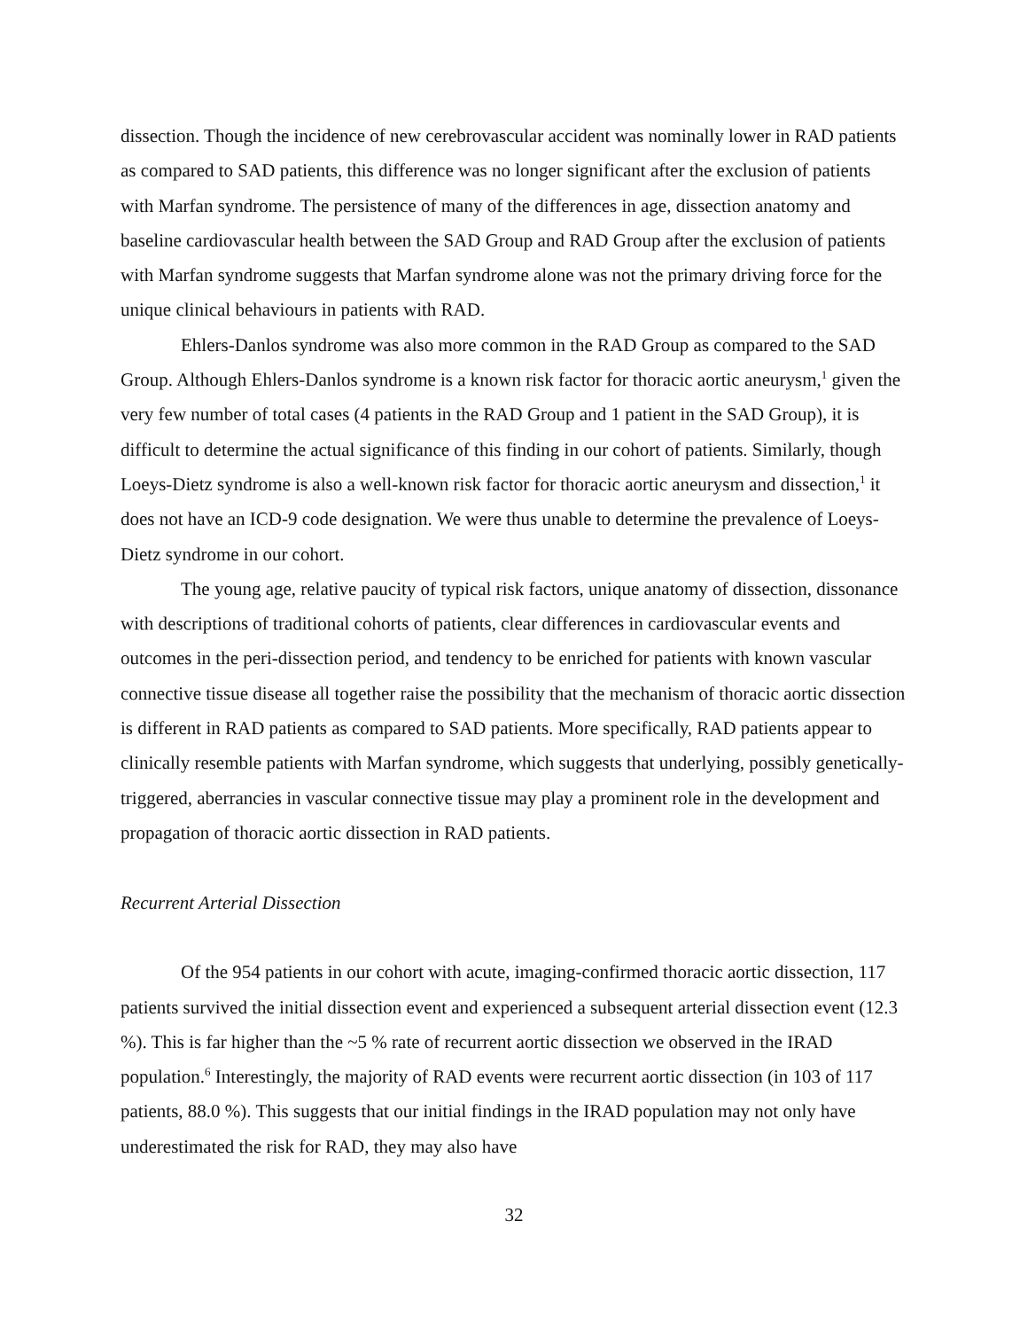dissection. Though the incidence of new cerebrovascular accident was nominally lower in RAD patients as compared to SAD patients, this difference was no longer significant after the exclusion of patients with Marfan syndrome. The persistence of many of the differences in age, dissection anatomy and baseline cardiovascular health between the SAD Group and RAD Group after the exclusion of patients with Marfan syndrome suggests that Marfan syndrome alone was not the primary driving force for the unique clinical behaviours in patients with RAD.
Ehlers-Danlos syndrome was also more common in the RAD Group as compared to the SAD Group. Although Ehlers-Danlos syndrome is a known risk factor for thoracic aortic aneurysm,<sup>1</sup> given the very few number of total cases (4 patients in the RAD Group and 1 patient in the SAD Group), it is difficult to determine the actual significance of this finding in our cohort of patients. Similarly, though Loeys-Dietz syndrome is also a well-known risk factor for thoracic aortic aneurysm and dissection,<sup>1</sup> it does not have an ICD-9 code designation. We were thus unable to determine the prevalence of Loeys-Dietz syndrome in our cohort.
The young age, relative paucity of typical risk factors, unique anatomy of dissection, dissonance with descriptions of traditional cohorts of patients, clear differences in cardiovascular events and outcomes in the peri-dissection period, and tendency to be enriched for patients with known vascular connective tissue disease all together raise the possibility that the mechanism of thoracic aortic dissection is different in RAD patients as compared to SAD patients. More specifically, RAD patients appear to clinically resemble patients with Marfan syndrome, which suggests that underlying, possibly genetically-triggered, aberrancies in vascular connective tissue may play a prominent role in the development and propagation of thoracic aortic dissection in RAD patients.
Recurrent Arterial Dissection
Of the 954 patients in our cohort with acute, imaging-confirmed thoracic aortic dissection, 117 patients survived the initial dissection event and experienced a subsequent arterial dissection event (12.3 %). This is far higher than the ~5 % rate of recurrent aortic dissection we observed in the IRAD population.<sup>6</sup> Interestingly, the majority of RAD events were recurrent aortic dissection (in 103 of 117 patients, 88.0 %). This suggests that our initial findings in the IRAD population may not only have underestimated the risk for RAD, they may also have
32